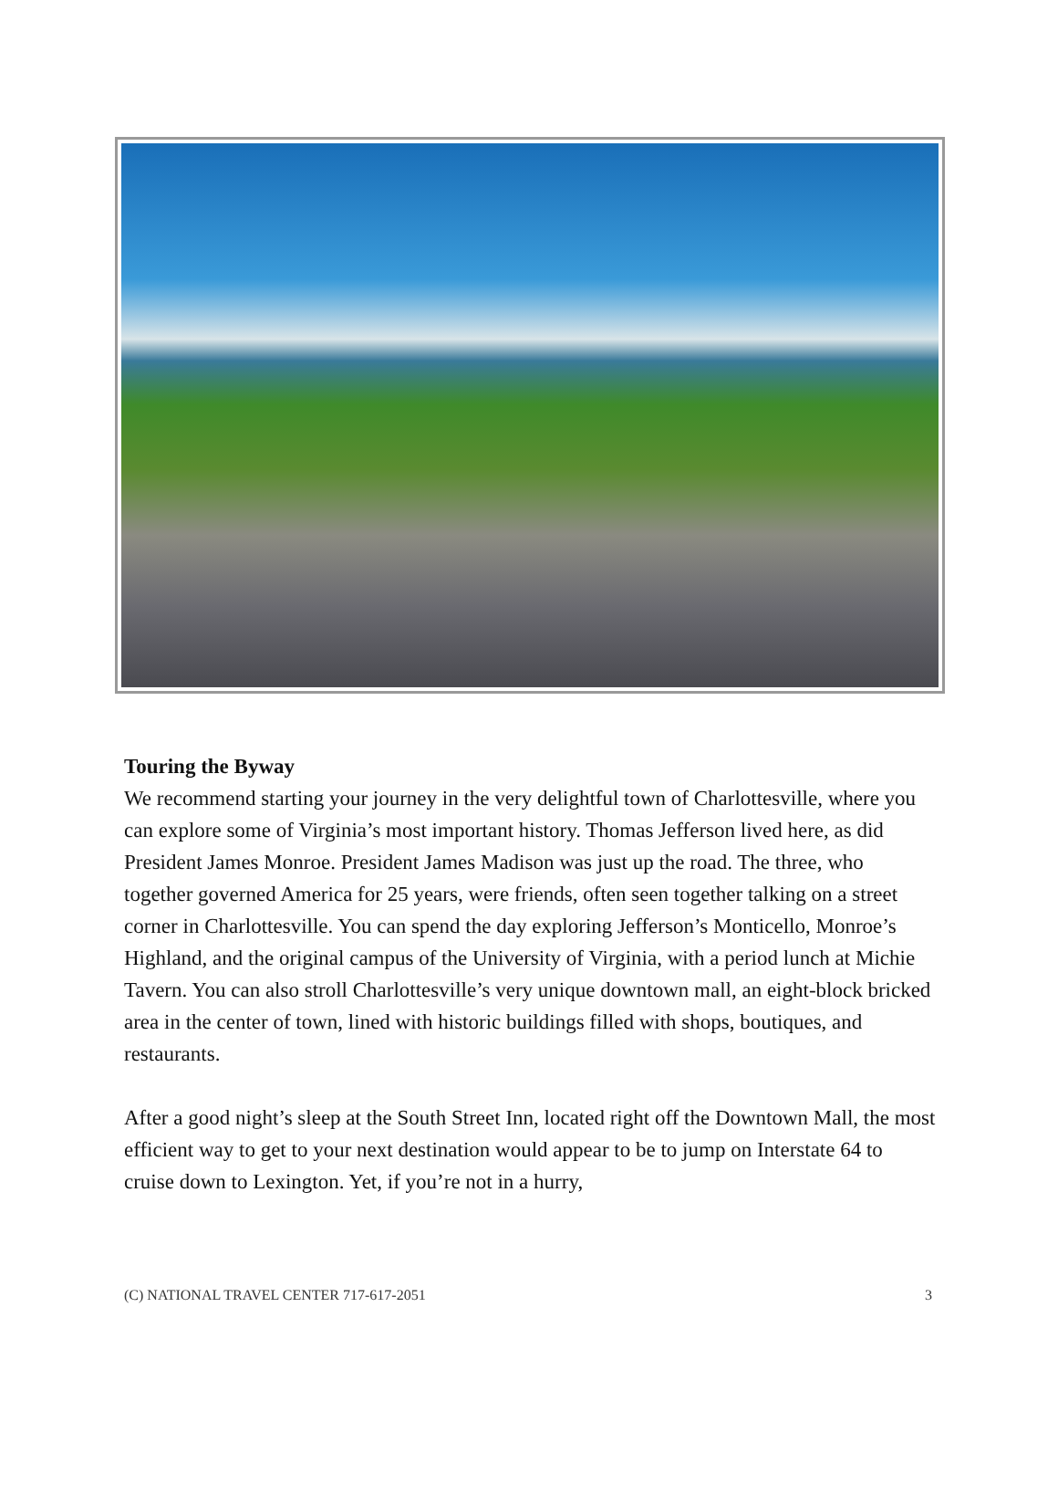Touring the Byway
We recommend starting your journey in the very delightful town of Charlottesville, where you can explore some of Virginia’s most important history. Thomas Jefferson lived here, as did President James Monroe. President James Madison was just up the road. The three, who together governed America for 25 years, were friends, often seen together talking on a street corner in Charlottesville. You can spend the day exploring Jefferson’s Monticello, Monroe’s Highland, and the original campus of the University of Virginia, with a period lunch at Michie Tavern. You can also stroll Charlottesville’s very unique downtown mall, an eight-block bricked area in the center of town, lined with historic buildings filled with shops, boutiques, and restaurants.
After a good night’s sleep at the South Street Inn, located right off the Downtown Mall, the most efficient way to get to your next destination would appear to be to jump on Interstate 64 to cruise down to Lexington. Yet, if you’re not in a hurry,
(C) NATIONAL TRAVEL CENTER 717-617-2051 3